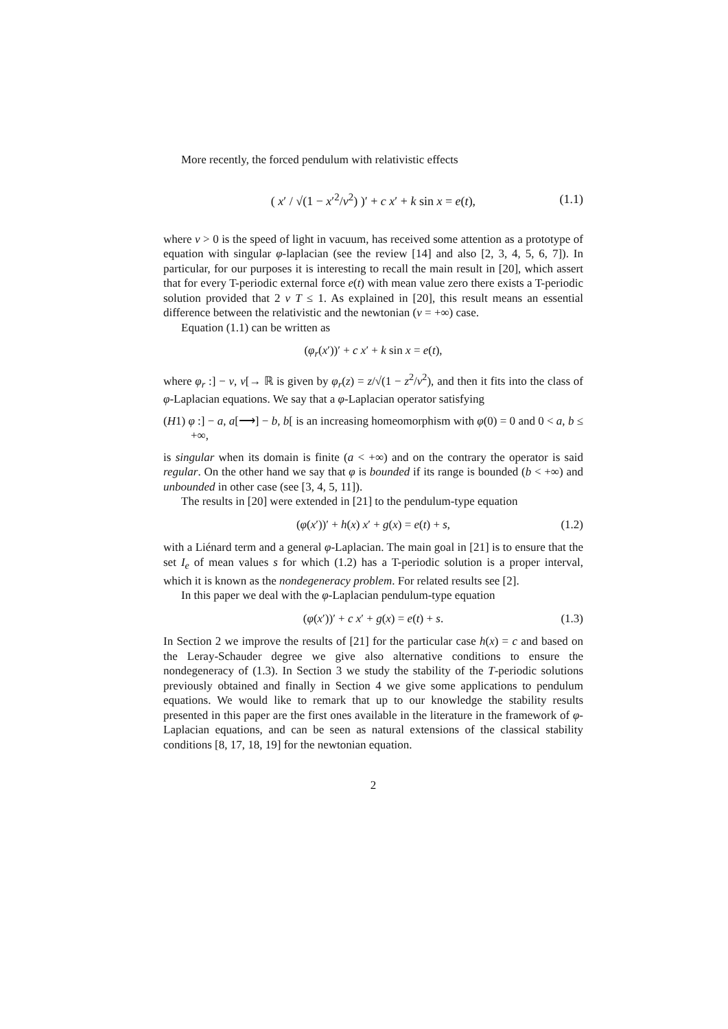More recently, the forced pendulum with relativistic effects
( x′ / √(1 − x′<sup>2</sup>/v<sup>2</sup>) )′ + c x′ + k sin x = e(t), (1.1)
where v > 0 is the speed of light in vacuum, has received some attention as a prototype of equation with singular φ-laplacian (see the review [14] and also [2, 3, 4, 5, 6, 7]). In particular, for our purposes it is interesting to recall the main result in [20], which assert that for every T-periodic external force e(t) with mean value zero there exists a T-periodic solution provided that 2 v T ≤ 1. As explained in [20], this result means an essential difference between the relativistic and the newtonian (v = +∞) case.
Equation (1.1) can be written as
(φ<sub>r</sub>(x′))′ + c x′ + k sin x = e(t),
where φ<sub>r</sub> :] − v, v[→ ℝ is given by φ<sub>r</sub>(z) = z/√(1 − z<sup>2</sup>/v<sup>2</sup>), and then it fits into the class of φ-Laplacian equations. We say that a φ-Laplacian operator satisfying
(H1) φ :] − a, a[⟶] − b, b[ is an increasing homeomorphism with φ(0) = 0 and 0 < a, b ≤ +∞,
is singular when its domain is finite (a < +∞) and on the contrary the operator is said regular. On the other hand we say that φ is bounded if its range is bounded (b < +∞) and unbounded in other case (see [3, 4, 5, 11]).
The results in [20] were extended in [21] to the pendulum-type equation
(φ(x′))′ + h(x) x′ + g(x) = e(t) + s, (1.2)
with a Liénard term and a general φ-Laplacian. The main goal in [21] is to ensure that the set I<sub>e</sub> of mean values s for which (1.2) has a T-periodic solution is a proper interval, which it is known as the nondegeneracy problem. For related results see [2].
In this paper we deal with the φ-Laplacian pendulum-type equation
(φ(x′))′ + c x′ + g(x) = e(t) + s. (1.3)
In Section 2 we improve the results of [21] for the particular case h(x) = c and based on the Leray-Schauder degree we give also alternative conditions to ensure the nondegeneracy of (1.3). In Section 3 we study the stability of the T-periodic solutions previously obtained and finally in Section 4 we give some applications to pendulum equations. We would like to remark that up to our knowledge the stability results presented in this paper are the first ones available in the literature in the framework of φ-Laplacian equations, and can be seen as natural extensions of the classical stability conditions [8, 17, 18, 19] for the newtonian equation.
2